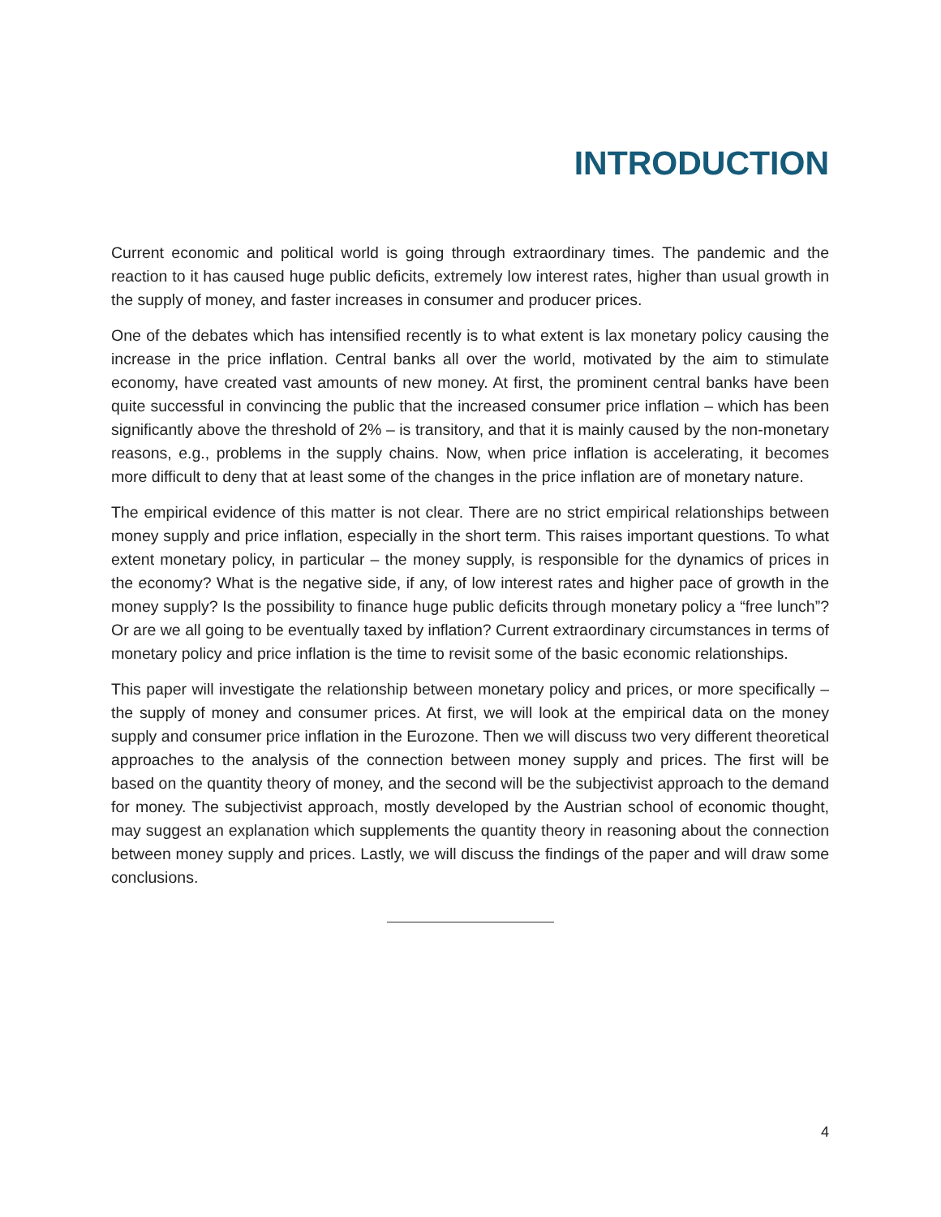INTRODUCTION
Current economic and political world is going through extraordinary times. The pandemic and the reaction to it has caused huge public deficits, extremely low interest rates, higher than usual growth in the supply of money, and faster increases in consumer and producer prices.
One of the debates which has intensified recently is to what extent is lax monetary policy causing the increase in the price inflation. Central banks all over the world, motivated by the aim to stimulate economy, have created vast amounts of new money. At first, the prominent central banks have been quite successful in convincing the public that the increased consumer price inflation – which has been significantly above the threshold of 2% – is transitory, and that it is mainly caused by the non-monetary reasons, e.g., problems in the supply chains. Now, when price inflation is accelerating, it becomes more difficult to deny that at least some of the changes in the price inflation are of monetary nature.
The empirical evidence of this matter is not clear. There are no strict empirical relationships between money supply and price inflation, especially in the short term. This raises important questions. To what extent monetary policy, in particular – the money supply, is responsible for the dynamics of prices in the economy? What is the negative side, if any, of low interest rates and higher pace of growth in the money supply? Is the possibility to finance huge public deficits through monetary policy a “free lunch”? Or are we all going to be eventually taxed by inflation? Current extraordinary circumstances in terms of monetary policy and price inflation is the time to revisit some of the basic economic relationships.
This paper will investigate the relationship between monetary policy and prices, or more specifically – the supply of money and consumer prices. At first, we will look at the empirical data on the money supply and consumer price inflation in the Eurozone. Then we will discuss two very different theoretical approaches to the analysis of the connection between money supply and prices. The first will be based on the quantity theory of money, and the second will be the subjectivist approach to the demand for money. The subjectivist approach, mostly developed by the Austrian school of economic thought, may suggest an explanation which supplements the quantity theory in reasoning about the connection between money supply and prices. Lastly, we will discuss the findings of the paper and will draw some conclusions.
4